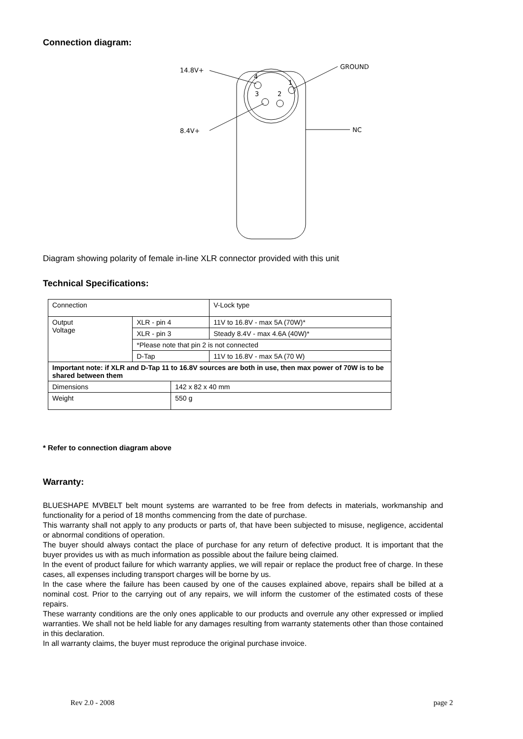Connection diagram:
14.8V+
GROUND
8.4V+
NC
4
1
3
2
Diagram showing polarity of female in-line XLR connector provided with this unit
Technical Specifications:
| Connection | | | V-Lock type |
| Output Voltage | XLR - pin 4 | | 11V to 16.8V - max 5A (70W)* |
| | XLR - pin 3 | | Steady 8.4V - max 4.6A (40W)* |
| | *Please note that pin 2 is not connected | | |
| | D-Tap | | 11V to 16.8V - max 5A (70 W) |
| Important note: if XLR and D-Tap 11 to 16.8V sources are both in use, then max power of 70W is to be shared between them | | | |
| Dimensions | | 142 x 82 x 40 mm | |
| Weight | | 550 g | |
* Refer to connection diagram above
Warranty:
BLUESHAPE MVBELT belt mount systems are warranted to be free from defects in materials, workmanship and functionality for a period of 18 months commencing from the date of purchase.
This warranty shall not apply to any products or parts of, that have been subjected to misuse, negligence, accidental or abnormal conditions of operation.
The buyer should always contact the place of purchase for any return of defective product. It is important that the buyer provides us with as much information as possible about the failure being claimed.
In the event of product failure for which warranty applies, we will repair or replace the product free of charge. In these cases, all expenses including transport charges will be borne by us.
In the case where the failure has been caused by one of the causes explained above, repairs shall be billed at a nominal cost. Prior to the carrying out of any repairs, we will inform the customer of the estimated costs of these repairs.
These warranty conditions are the only ones applicable to our products and overrule any other expressed or implied warranties. We shall not be held liable for any damages resulting from warranty statements other than those contained in this declaration.
In all warranty claims, the buyer must reproduce the original purchase invoice.
Rev 2.0 - 2008 page 2